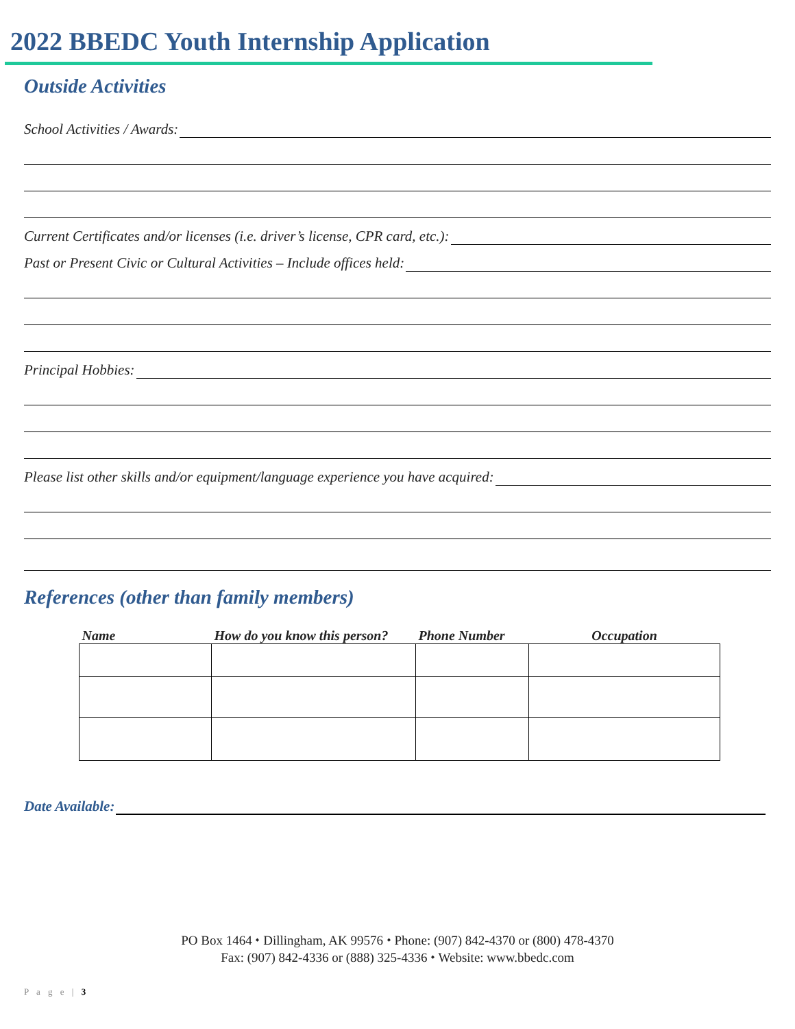2022 BBEDC Youth Internship Application
Outside Activities
School Activities / Awards:
Current Certificates and/or licenses (i.e. driver’s license, CPR card, etc.):
Past or Present Civic or Cultural Activities – Include offices held:
Principal Hobbies:
Please list other skills and/or equipment/language experience you have acquired:
References (other than family members)
| Name | How do you know this person? | Phone Number | Occupation |
| --- | --- | --- | --- |
Date Available:
PO Box 1464 ⬩ Dillingham, AK 99576 ⬩ Phone: (907) 842-4370 or (800) 478-4370
Fax: (907) 842-4336 or (888) 325-4336 ⬩ Website: www.bbedc.com
P a g e | 3